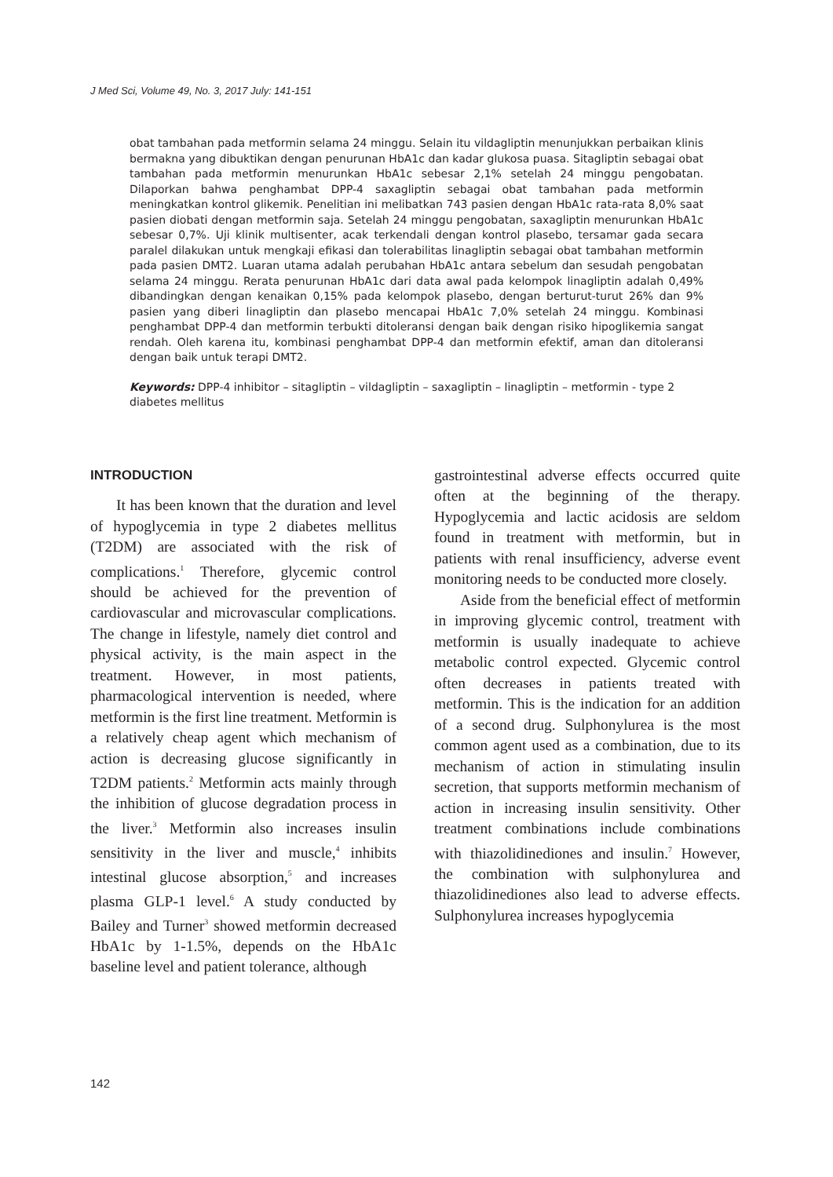J Med Sci, Volume 49, No. 3, 2017 July: 141-151
obat tambahan pada metformin selama 24 minggu. Selain itu vildagliptin menunjukkan perbaikan klinis bermakna yang dibuktikan dengan penurunan HbA1c dan kadar glukosa puasa. Sitagliptin sebagai obat tambahan pada metformin menurunkan HbA1c sebesar 2,1% setelah 24 minggu pengobatan. Dilaporkan bahwa penghambat DPP-4 saxagliptin sebagai obat tambahan pada metformin meningkatkan kontrol glikemik. Penelitian ini melibatkan 743 pasien dengan HbA1c rata-rata 8,0% saat pasien diobati dengan metformin saja. Setelah 24 minggu pengobatan, saxagliptin menurunkan HbA1c sebesar 0,7%. Uji klinik multisenter, acak terkendali dengan kontrol plasebo, tersamar gada secara paralel dilakukan untuk mengkaji efikasi dan tolerabilitas linagliptin sebagai obat tambahan metformin pada pasien DMT2. Luaran utama adalah perubahan HbA1c antara sebelum dan sesudah pengobatan selama 24 minggu. Rerata penurunan HbA1c dari data awal pada kelompok linagliptin adalah 0,49% dibandingkan dengan kenaikan 0,15% pada kelompok plasebo, dengan berturut-turut 26% dan 9% pasien yang diberi linagliptin dan plasebo mencapai HbA1c 7,0% setelah 24 minggu. Kombinasi penghambat DPP-4 dan metformin terbukti ditoleransi dengan baik dengan risiko hipoglikemia sangat rendah. Oleh karena itu, kombinasi penghambat DPP-4 dan metformin efektif, aman dan ditoleransi dengan baik untuk terapi DMT2.
Keywords: DPP-4 inhibitor – sitagliptin – vildagliptin – saxagliptin – linagliptin – metformin - type 2 diabetes mellitus
INTRODUCTION
It has been known that the duration and level of hypoglycemia in type 2 diabetes mellitus (T2DM) are associated with the risk of complications.<sup>1</sup> Therefore, glycemic control should be achieved for the prevention of cardiovascular and microvascular complications. The change in lifestyle, namely diet control and physical activity, is the main aspect in the treatment. However, in most patients, pharmacological intervention is needed, where metformin is the first line treatment. Metformin is a relatively cheap agent which mechanism of action is decreasing glucose significantly in T2DM patients.<sup>2</sup> Metformin acts mainly through the inhibition of glucose degradation process in the liver.<sup>3</sup> Metformin also increases insulin sensitivity in the liver and muscle,<sup>4</sup> inhibits intestinal glucose absorption,<sup>5</sup> and increases plasma GLP-1 level.<sup>6</sup> A study conducted by Bailey and Turner<sup>3</sup> showed metformin decreased HbA1c by 1-1.5%, depends on the HbA1c baseline level and patient tolerance, although
gastrointestinal adverse effects occurred quite often at the beginning of the therapy. Hypoglycemia and lactic acidosis are seldom found in treatment with metformin, but in patients with renal insufficiency, adverse event monitoring needs to be conducted more closely.
Aside from the beneficial effect of metformin in improving glycemic control, treatment with metformin is usually inadequate to achieve metabolic control expected. Glycemic control often decreases in patients treated with metformin. This is the indication for an addition of a second drug. Sulphonylurea is the most common agent used as a combination, due to its mechanism of action in stimulating insulin secretion, that supports metformin mechanism of action in increasing insulin sensitivity. Other treatment combinations include combinations with thiazolidinediones and insulin.<sup>7</sup> However, the combination with sulphonylurea and thiazolidinediones also lead to adverse effects. Sulphonylurea increases hypoglycemia
142